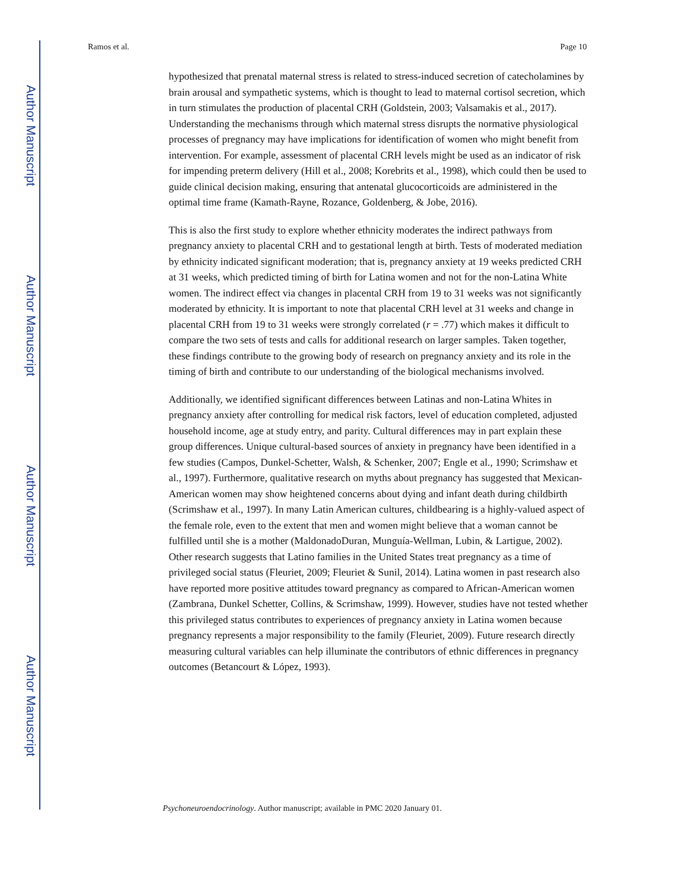Author Manuscript
Author Manuscript
Author Manuscript
Author Manuscript
Ramos et al. Page 10
hypothesized that prenatal maternal stress is related to stress-induced secretion of catecholamines by brain arousal and sympathetic systems, which is thought to lead to maternal cortisol secretion, which in turn stimulates the production of placental CRH (Goldstein, 2003; Valsamakis et al., 2017). Understanding the mechanisms through which maternal stress disrupts the normative physiological processes of pregnancy may have implications for identification of women who might benefit from intervention. For example, assessment of placental CRH levels might be used as an indicator of risk for impending preterm delivery (Hill et al., 2008; Korebrits et al., 1998), which could then be used to guide clinical decision making, ensuring that antenatal glucocorticoids are administered in the optimal time frame (Kamath-Rayne, Rozance, Goldenberg, & Jobe, 2016).
This is also the first study to explore whether ethnicity moderates the indirect pathways from pregnancy anxiety to placental CRH and to gestational length at birth. Tests of moderated mediation by ethnicity indicated significant moderation; that is, pregnancy anxiety at 19 weeks predicted CRH at 31 weeks, which predicted timing of birth for Latina women and not for the non-Latina White women. The indirect effect via changes in placental CRH from 19 to 31 weeks was not significantly moderated by ethnicity. It is important to note that placental CRH level at 31 weeks and change in placental CRH from 19 to 31 weeks were strongly correlated (r = .77) which makes it difficult to compare the two sets of tests and calls for additional research on larger samples. Taken together, these findings contribute to the growing body of research on pregnancy anxiety and its role in the timing of birth and contribute to our understanding of the biological mechanisms involved.
Additionally, we identified significant differences between Latinas and non-Latina Whites in pregnancy anxiety after controlling for medical risk factors, level of education completed, adjusted household income, age at study entry, and parity. Cultural differences may in part explain these group differences. Unique cultural-based sources of anxiety in pregnancy have been identified in a few studies (Campos, Dunkel-Schetter, Walsh, & Schenker, 2007; Engle et al., 1990; Scrimshaw et al., 1997). Furthermore, qualitative research on myths about pregnancy has suggested that Mexican-American women may show heightened concerns about dying and infant death during childbirth (Scrimshaw et al., 1997). In many Latin American cultures, childbearing is a highly-valued aspect of the female role, even to the extent that men and women might believe that a woman cannot be fulfilled until she is a mother (MaldonadoDuran, Munguía-Wellman, Lubin, & Lartigue, 2002). Other research suggests that Latino families in the United States treat pregnancy as a time of privileged social status (Fleuriet, 2009; Fleuriet & Sunil, 2014). Latina women in past research also have reported more positive attitudes toward pregnancy as compared to African-American women (Zambrana, Dunkel Schetter, Collins, & Scrimshaw, 1999). However, studies have not tested whether this privileged status contributes to experiences of pregnancy anxiety in Latina women because pregnancy represents a major responsibility to the family (Fleuriet, 2009). Future research directly measuring cultural variables can help illuminate the contributors of ethnic differences in pregnancy outcomes (Betancourt & López, 1993).
Psychoneuroendocrinology. Author manuscript; available in PMC 2020 January 01.